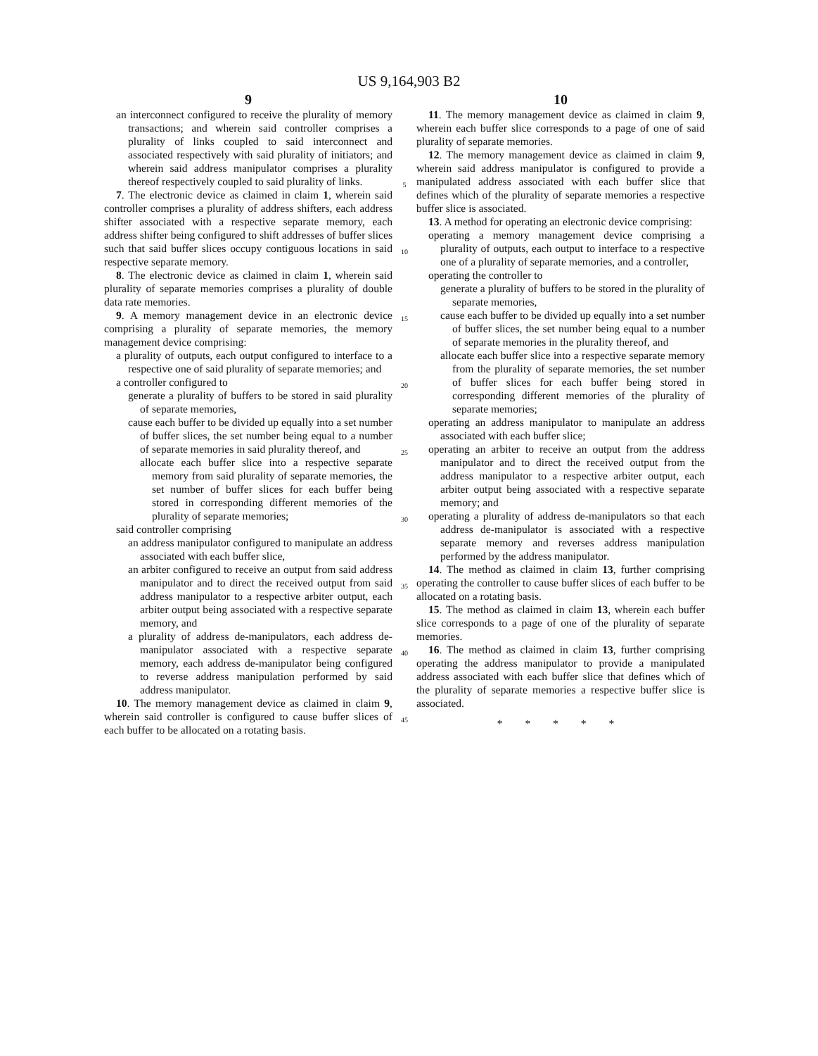US 9,164,903 B2
9
an interconnect configured to receive the plurality of memory transactions; and wherein said controller comprises a plurality of links coupled to said interconnect and associated respectively with said plurality of initiators; and wherein said address manipulator comprises a plurality thereof respectively coupled to said plurality of links.
7. The electronic device as claimed in claim 1, wherein said controller comprises a plurality of address shifters, each address shifter associated with a respective separate memory, each address shifter being configured to shift addresses of buffer slices such that said buffer slices occupy contiguous locations in said respective separate memory.
8. The electronic device as claimed in claim 1, wherein said plurality of separate memories comprises a plurality of double data rate memories.
9. A memory management device in an electronic device comprising a plurality of separate memories, the memory management device comprising:
a plurality of outputs, each output configured to interface to a respective one of said plurality of separate memories; and
a controller configured to
generate a plurality of buffers to be stored in said plurality of separate memories,
cause each buffer to be divided up equally into a set number of buffer slices, the set number being equal to a number of separate memories in said plurality thereof, and
allocate each buffer slice into a respective separate memory from said plurality of separate memories, the set number of buffer slices for each buffer being stored in corresponding different memories of the plurality of separate memories;
said controller comprising
an address manipulator configured to manipulate an address associated with each buffer slice,
an arbiter configured to receive an output from said address manipulator and to direct the received output from said address manipulator to a respective arbiter output, each arbiter output being associated with a respective separate memory, and
a plurality of address de-manipulators, each address de-manipulator associated with a respective separate memory, each address de-manipulator being configured to reverse address manipulation performed by said address manipulator.
10. The memory management device as claimed in claim 9, wherein said controller is configured to cause buffer slices of each buffer to be allocated on a rotating basis.
5
10
15
20
25
30
35
40
45
10
11. The memory management device as claimed in claim 9, wherein each buffer slice corresponds to a page of one of said plurality of separate memories.
12. The memory management device as claimed in claim 9, wherein said address manipulator is configured to provide a manipulated address associated with each buffer slice that defines which of the plurality of separate memories a respective buffer slice is associated.
13. A method for operating an electronic device comprising:
operating a memory management device comprising a plurality of outputs, each output to interface to a respective one of a plurality of separate memories, and a controller,
operating the controller to
generate a plurality of buffers to be stored in the plurality of separate memories,
cause each buffer to be divided up equally into a set number of buffer slices, the set number being equal to a number of separate memories in the plurality thereof, and
allocate each buffer slice into a respective separate memory from the plurality of separate memories, the set number of buffer slices for each buffer being stored in corresponding different memories of the plurality of separate memories;
operating an address manipulator to manipulate an address associated with each buffer slice;
operating an arbiter to receive an output from the address manipulator and to direct the received output from the address manipulator to a respective arbiter output, each arbiter output being associated with a respective separate memory; and
operating a plurality of address de-manipulators so that each address de-manipulator is associated with a respective separate memory and reverses address manipulation performed by the address manipulator.
14. The method as claimed in claim 13, further comprising operating the controller to cause buffer slices of each buffer to be allocated on a rotating basis.
15. The method as claimed in claim 13, wherein each buffer slice corresponds to a page of one of the plurality of separate memories.
16. The method as claimed in claim 13, further comprising operating the address manipulator to provide a manipulated address associated with each buffer slice that defines which of the plurality of separate memories a respective buffer slice is associated.
* * * * *